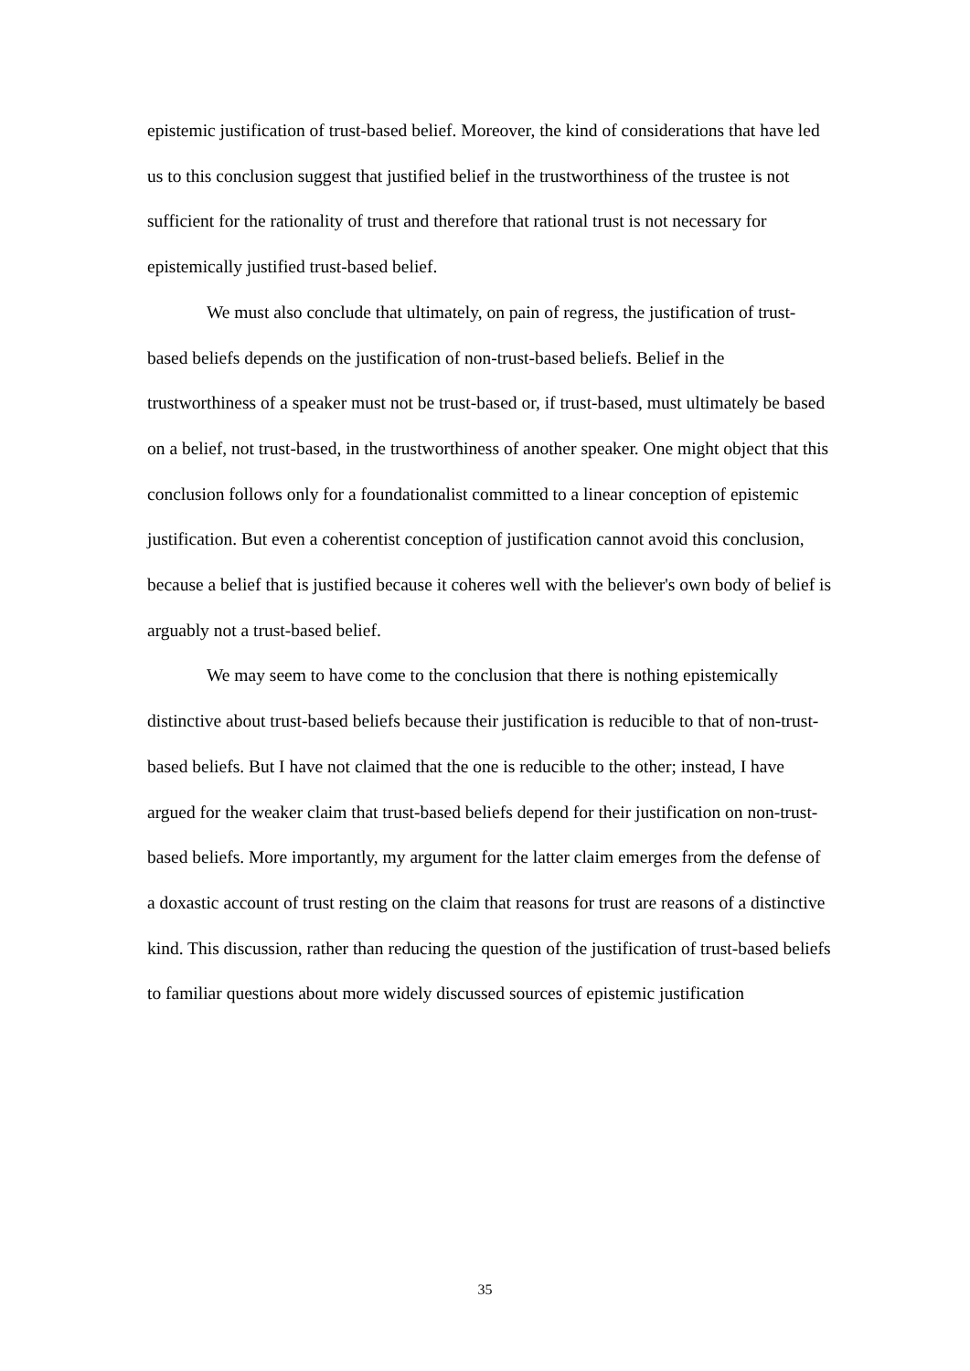epistemic justification of trust-based belief. Moreover, the kind of considerations that have led us to this conclusion suggest that justified belief in the trustworthiness of the trustee is not sufficient for the rationality of trust and therefore that rational trust is not necessary for epistemically justified trust-based belief.
We must also conclude that ultimately, on pain of regress, the justification of trust-based beliefs depends on the justification of non-trust-based beliefs. Belief in the trustworthiness of a speaker must not be trust-based or, if trust-based, must ultimately be based on a belief, not trust-based, in the trustworthiness of another speaker. One might object that this conclusion follows only for a foundationalist committed to a linear conception of epistemic justification. But even a coherentist conception of justification cannot avoid this conclusion, because a belief that is justified because it coheres well with the believer's own body of belief is arguably not a trust-based belief.
We may seem to have come to the conclusion that there is nothing epistemically distinctive about trust-based beliefs because their justification is reducible to that of non-trust-based beliefs. But I have not claimed that the one is reducible to the other; instead, I have argued for the weaker claim that trust-based beliefs depend for their justification on non-trust-based beliefs. More importantly, my argument for the latter claim emerges from the defense of a doxastic account of trust resting on the claim that reasons for trust are reasons of a distinctive kind. This discussion, rather than reducing the question of the justification of trust-based beliefs to familiar questions about more widely discussed sources of epistemic justification
35